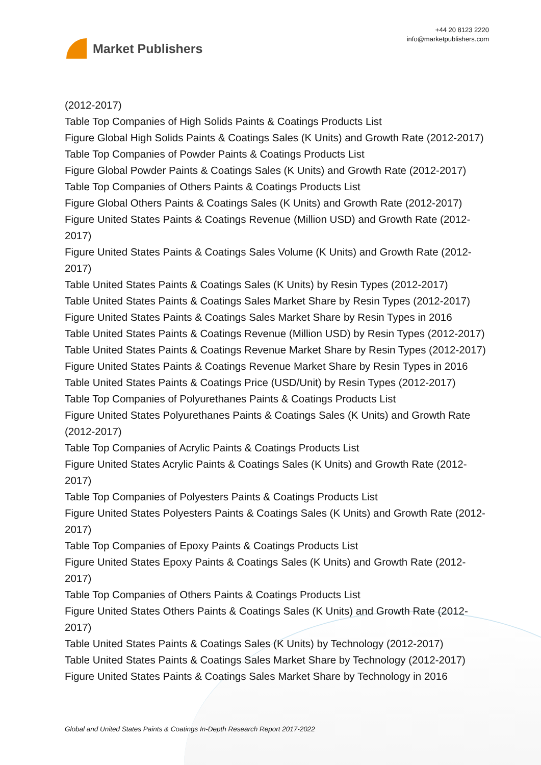Market Publishers
+44 20 8123 2220
info@marketpublishers.com
(2012-2017)
Table Top Companies of High Solids Paints & Coatings Products List
Figure Global High Solids Paints & Coatings Sales (K Units) and Growth Rate (2012-2017)
Table Top Companies of Powder Paints & Coatings Products List
Figure Global Powder Paints & Coatings Sales (K Units) and Growth Rate (2012-2017)
Table Top Companies of Others Paints & Coatings Products List
Figure Global Others Paints & Coatings Sales (K Units) and Growth Rate (2012-2017)
Figure United States Paints & Coatings Revenue (Million USD) and Growth Rate (2012-2017)
Figure United States Paints & Coatings Sales Volume (K Units) and Growth Rate (2012-2017)
Table United States Paints & Coatings Sales (K Units) by Resin Types (2012-2017)
Table United States Paints & Coatings Sales Market Share by Resin Types (2012-2017)
Figure United States Paints & Coatings Sales Market Share by Resin Types in 2016
Table United States Paints & Coatings Revenue (Million USD) by Resin Types (2012-2017)
Table United States Paints & Coatings Revenue Market Share by Resin Types (2012-2017)
Figure United States Paints & Coatings Revenue Market Share by Resin Types in 2016
Table United States Paints & Coatings Price (USD/Unit) by Resin Types (2012-2017)
Table Top Companies of Polyurethanes Paints & Coatings Products List
Figure United States Polyurethanes Paints & Coatings Sales (K Units) and Growth Rate (2012-2017)
Table Top Companies of Acrylic Paints & Coatings Products List
Figure United States Acrylic Paints & Coatings Sales (K Units) and Growth Rate (2012-2017)
Table Top Companies of Polyesters Paints & Coatings Products List
Figure United States Polyesters Paints & Coatings Sales (K Units) and Growth Rate (2012-2017)
Table Top Companies of Epoxy Paints & Coatings Products List
Figure United States Epoxy Paints & Coatings Sales (K Units) and Growth Rate (2012-2017)
Table Top Companies of Others Paints & Coatings Products List
Figure United States Others Paints & Coatings Sales (K Units) and Growth Rate (2012-2017)
Table United States Paints & Coatings Sales (K Units) by Technology (2012-2017)
Table United States Paints & Coatings Sales Market Share by Technology (2012-2017)
Figure United States Paints & Coatings Sales Market Share by Technology in 2016
Global and United States Paints & Coatings In-Depth Research Report 2017-2022